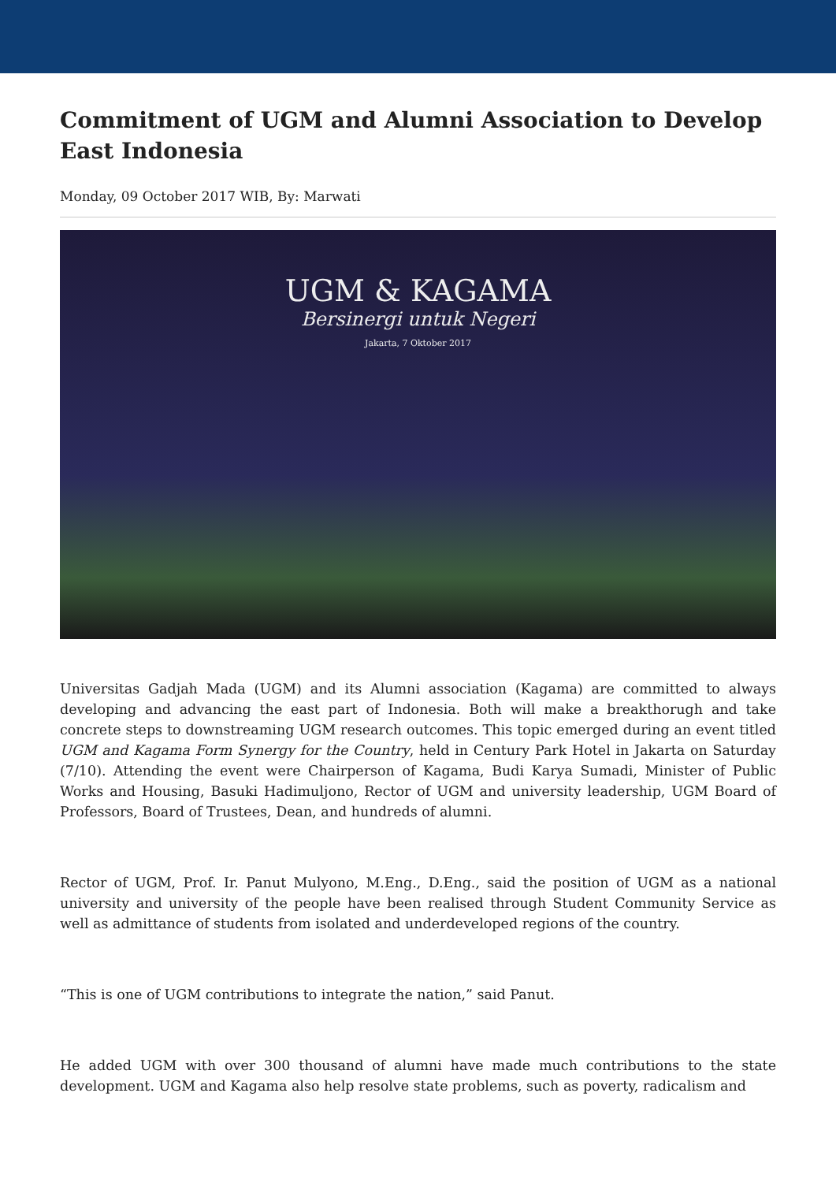Commitment of UGM and Alumni Association to Develop East Indonesia
Monday, 09 October 2017 WIB, By: Marwati
UGM & KAGAMA
Bersinergi untuk Negeri
Jakarta, 7 Oktober 2017
Universitas Gadjah Mada (UGM) and its Alumni association (Kagama) are committed to always developing and advancing the east part of Indonesia. Both will make a breakthorugh and take concrete steps to downstreaming UGM research outcomes. This topic emerged during an event titled UGM and Kagama Form Synergy for the Country, held in Century Park Hotel in Jakarta on Saturday (7/10). Attending the event were Chairperson of Kagama, Budi Karya Sumadi, Minister of Public Works and Housing, Basuki Hadimuljono, Rector of UGM and university leadership, UGM Board of Professors, Board of Trustees, Dean, and hundreds of alumni.
Rector of UGM, Prof. Ir. Panut Mulyono, M.Eng., D.Eng., said the position of UGM as a national university and university of the people have been realised through Student Community Service as well as admittance of students from isolated and underdeveloped regions of the country.
“This is one of UGM contributions to integrate the nation,” said Panut.
He added UGM with over 300 thousand of alumni have made much contributions to the state development. UGM and Kagama also help resolve state problems, such as poverty, radicalism and